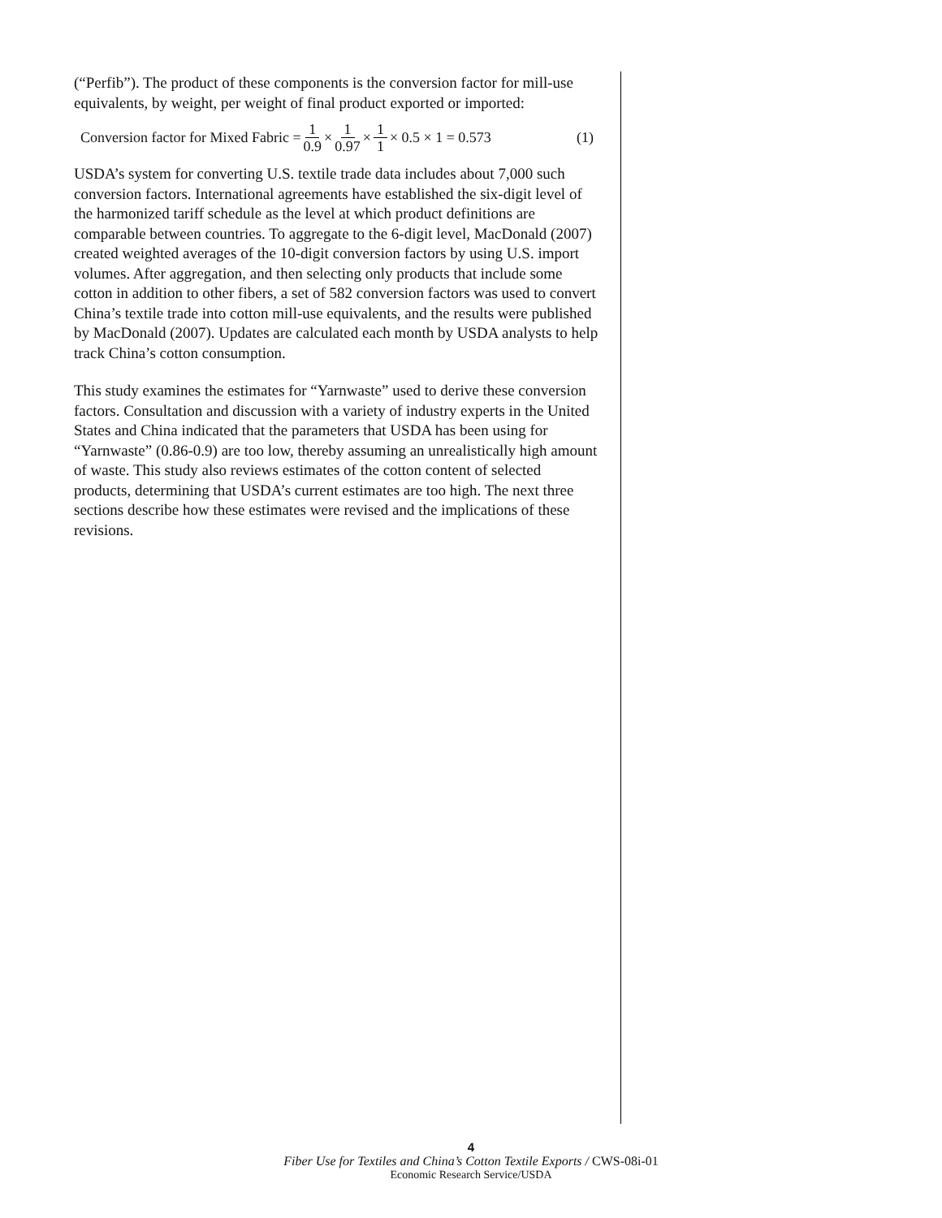(“Perfib”). The product of these components is the conversion factor for mill-use equivalents, by weight, per weight of final product exported or imported:
Conversion factor for Mixed Fabric = 1 0.9 × 1 0.97 × 1 1 × 0.5 × 1 = 0.573 (1)
USDA’s system for converting U.S. textile trade data includes about 7,000 such conversion factors. International agreements have established the six-digit level of the harmonized tariff schedule as the level at which product definitions are comparable between countries. To aggregate to the 6-digit level, MacDonald (2007) created weighted averages of the 10-digit conversion factors by using U.S. import volumes. After aggregation, and then selecting only products that include some cotton in addition to other fibers, a set of 582 conversion factors was used to convert China’s textile trade into cotton mill-use equivalents, and the results were published by MacDonald (2007). Updates are calculated each month by USDA analysts to help track China’s cotton consumption.
This study examines the estimates for “Yarnwaste” used to derive these conversion factors. Consultation and discussion with a variety of industry experts in the United States and China indicated that the parameters that USDA has been using for “Yarnwaste” (0.86-0.9) are too low, thereby assuming an unrealistically high amount of waste. This study also reviews estimates of the cotton content of selected products, determining that USDA’s current estimates are too high. The next three sections describe how these estimates were revised and the implications of these revisions.
4
Fiber Use for Textiles and China’s Cotton Textile Exports / CWS-08i-01
Economic Research Service/USDA